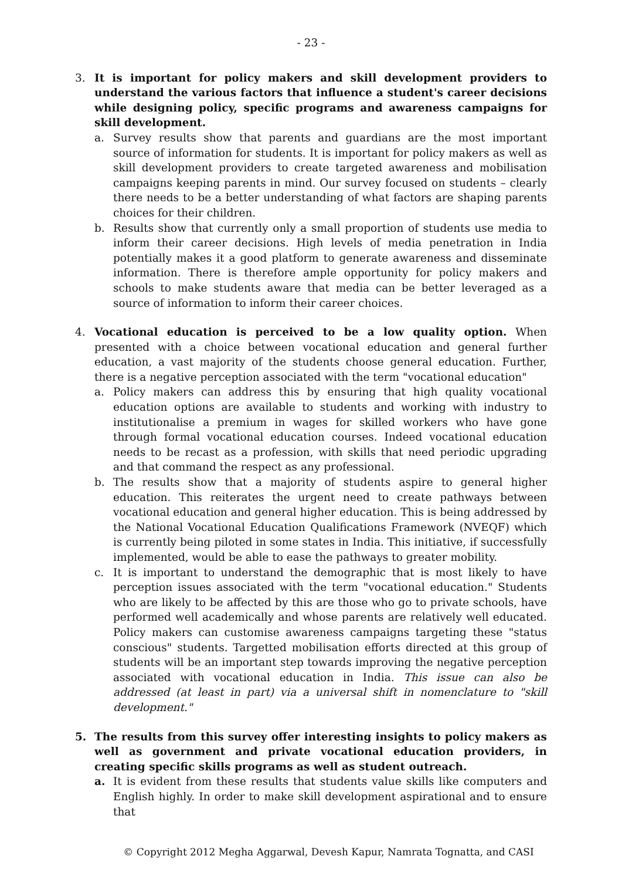- 23 -
3. It is important for policy makers and skill development providers to understand the various factors that influence a student's career decisions while designing policy, specific programs and awareness campaigns for skill development.
a. Survey results show that parents and guardians are the most important source of information for students. It is important for policy makers as well as skill development providers to create targeted awareness and mobilisation campaigns keeping parents in mind. Our survey focused on students – clearly there needs to be a better understanding of what factors are shaping parents choices for their children.
b. Results show that currently only a small proportion of students use media to inform their career decisions. High levels of media penetration in India potentially makes it a good platform to generate awareness and disseminate information. There is therefore ample opportunity for policy makers and schools to make students aware that media can be better leveraged as a source of information to inform their career choices.
4. Vocational education is perceived to be a low quality option. When presented with a choice between vocational education and general further education, a vast majority of the students choose general education. Further, there is a negative perception associated with the term "vocational education"
a. Policy makers can address this by ensuring that high quality vocational education options are available to students and working with industry to institutionalise a premium in wages for skilled workers who have gone through formal vocational education courses. Indeed vocational education needs to be recast as a profession, with skills that need periodic upgrading and that command the respect as any professional.
b. The results show that a majority of students aspire to general higher education. This reiterates the urgent need to create pathways between vocational education and general higher education. This is being addressed by the National Vocational Education Qualifications Framework (NVEQF) which is currently being piloted in some states in India. This initiative, if successfully implemented, would be able to ease the pathways to greater mobility.
c. It is important to understand the demographic that is most likely to have perception issues associated with the term "vocational education." Students who are likely to be affected by this are those who go to private schools, have performed well academically and whose parents are relatively well educated. Policy makers can customise awareness campaigns targeting these "status conscious" students. Targetted mobilisation efforts directed at this group of students will be an important step towards improving the negative perception associated with vocational education in India. This issue can also be addressed (at least in part) via a universal shift in nomenclature to "skill development."
5. The results from this survey offer interesting insights to policy makers as well as government and private vocational education providers, in creating specific skills programs as well as student outreach.
a. It is evident from these results that students value skills like computers and English highly. In order to make skill development aspirational and to ensure that
© Copyright 2012 Megha Aggarwal, Devesh Kapur, Namrata Tognatta, and CASI